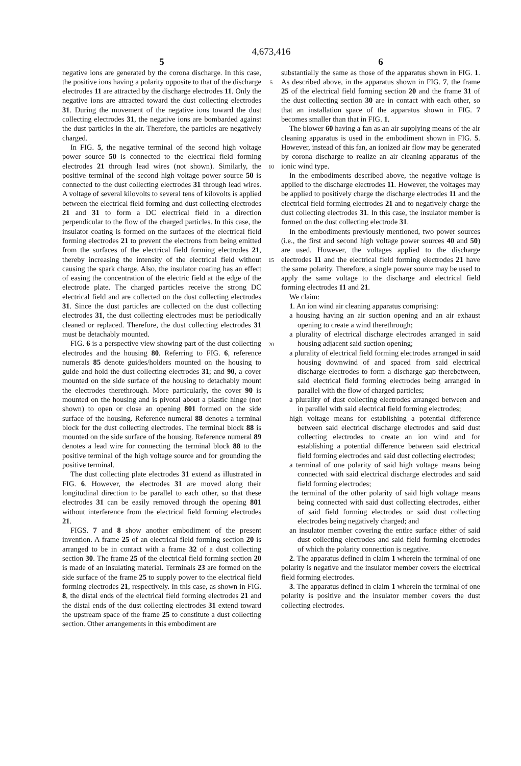4,673,416
5
negative ions are generated by the corona discharge. In this case, the positive ions having a polarity opposite to that of the discharge electrodes 11 are attracted by the discharge electrodes 11. Only the negative ions are attracted toward the dust collecting electrodes 31. During the movement of the negative ions toward the dust collecting electrodes 31, the negative ions are bombarded against the dust particles in the air. Therefore, the particles are negatively charged.
In FIG. 5, the negative terminal of the second high voltage power source 50 is connected to the electrical field forming electrodes 21 through lead wires (not shown). Similarly, the positive terminal of the second high voltage power source 50 is connected to the dust collecting electrodes 31 through lead wires. A voltage of several kilovolts to several tens of kilovolts is applied between the electrical field forming and dust collecting electrodes 21 and 31 to form a DC electrical field in a direction perpendicular to the flow of the charged particles. In this case, the insulator coating is formed on the surfaces of the electrical field forming electrodes 21 to prevent the electrons from being emitted from the surfaces of the electrical field forming electrodes 21, thereby increasing the intensity of the electrical field without causing the spark charge. Also, the insulator coating has an effect of easing the concentration of the electric field at the edge of the electrode plate. The charged particles receive the strong DC electrical field and are collected on the dust collecting electrodes 31. Since the dust particles are collected on the dust collecting electrodes 31, the dust collecting electrodes must be periodically cleaned or replaced. Therefore, the dust collecting electrodes 31 must be detachably mounted.
FIG. 6 is a perspective view showing part of the dust collecting electrodes and the housing 80. Referring to FIG. 6, reference numerals 85 denote guides/holders mounted on the housing to guide and hold the dust collecting electrodes 31; and 90, a cover mounted on the side surface of the housing to detachably mount the electrodes therethrough. More particularly, the cover 90 is mounted on the housing and is pivotal about a plastic hinge (not shown) to open or close an opening 801 formed on the side surface of the housing. Reference numeral 88 denotes a terminal block for the dust collecting electrodes. The terminal block 88 is mounted on the side surface of the housing. Reference numeral 89 denotes a lead wire for connecting the terminal block 88 to the positive terminal of the high voltage source and for grounding the positive terminal.
The dust collecting plate electrodes 31 extend as illustrated in FIG. 6. However, the electrodes 31 are moved along their longitudinal direction to be parallel to each other, so that these electrodes 31 can be easily removed through the opening 801 without interference from the electrical field forming electrodes 21.
FIGS. 7 and 8 show another embodiment of the present invention. A frame 25 of an electrical field forming section 20 is arranged to be in contact with a frame 32 of a dust collecting section 30. The frame 25 of the electrical field forming section 20 is made of an insulating material. Terminals 23 are formed on the side surface of the frame 25 to supply power to the electrical field forming electrodes 21, respectively. In this case, as shown in FIG. 8, the distal ends of the electrical field forming electrodes 21 and the distal ends of the dust collecting electrodes 31 extend toward the upstream space of the frame 25 to constitute a dust collecting section. Other arrangements in this embodiment are
5
10
15
20
6
substantially the same as those of the apparatus shown in FIG. 1. As described above, in the apparatus shown in FIG. 7, the frame 25 of the electrical field forming section 20 and the frame 31 of the dust collecting section 30 are in contact with each other, so that an installation space of the apparatus shown in FIG. 7 becomes smaller than that in FIG. 1.
The blower 60 having a fan as an air supplying means of the air cleaning apparatus is used in the embodiment shown in FIG. 5. However, instead of this fan, an ionized air flow may be generated by corona discharge to realize an air cleaning apparatus of the ionic wind type.
In the embodiments described above, the negative voltage is applied to the discharge electrodes 11. However, the voltages may be applied to positively charge the discharge electrodes 11 and the electrical field forming electrodes 21 and to negatively charge the dust collecting electrodes 31. In this case, the insulator member is formed on the dust collecting electrode 31.
In the embodiments previously mentioned, two power sources (i.e., the first and second high voltage power sources 40 and 50) are used. However, the voltages applied to the discharge electrodes 11 and the electrical field forming electrodes 21 have the same polarity. Therefore, a single power source may be used to apply the same voltage to the discharge and electrical field forming electrodes 11 and 21.
We claim:
1. An ion wind air cleaning apparatus comprising:
a housing having an air suction opening and an air exhaust opening to create a wind therethrough;
a plurality of electrical discharge electrodes arranged in said housing adjacent said suction opening;
a plurality of electrical field forming electrodes arranged in said housing downwind of and spaced from said electrical discharge electrodes to form a discharge gap therebetween, said electrical field forming electrodes being arranged in parallel with the flow of charged particles;
a plurality of dust collecting electrodes arranged between and in parallel with said electrical field forming electrodes;
high voltage means for establishing a potential difference between said electrical discharge electrodes and said dust collecting electrodes to create an ion wind and for establishing a potential difference between said electrical field forming electrodes and said dust collecting electrodes;
a terminal of one polarity of said high voltage means being connected with said electrical discharge electrodes and said field forming electrodes;
the terminal of the other polarity of said high voltage means being connected with said dust collecting electrodes, either of said field forming electrodes or said dust collecting electrodes being negatively charged; and
an insulator member covering the entire surface either of said dust collecting electrodes and said field forming electrodes of which the polarity connection is negative.
2. The apparatus defined in claim 1 wherein the terminal of one polarity is negative and the insulator member covers the electrical field forming electrodes.
3. The apparatus defined in claim 1 wherein the terminal of one polarity is positive and the insulator member covers the dust collecting electrodes.